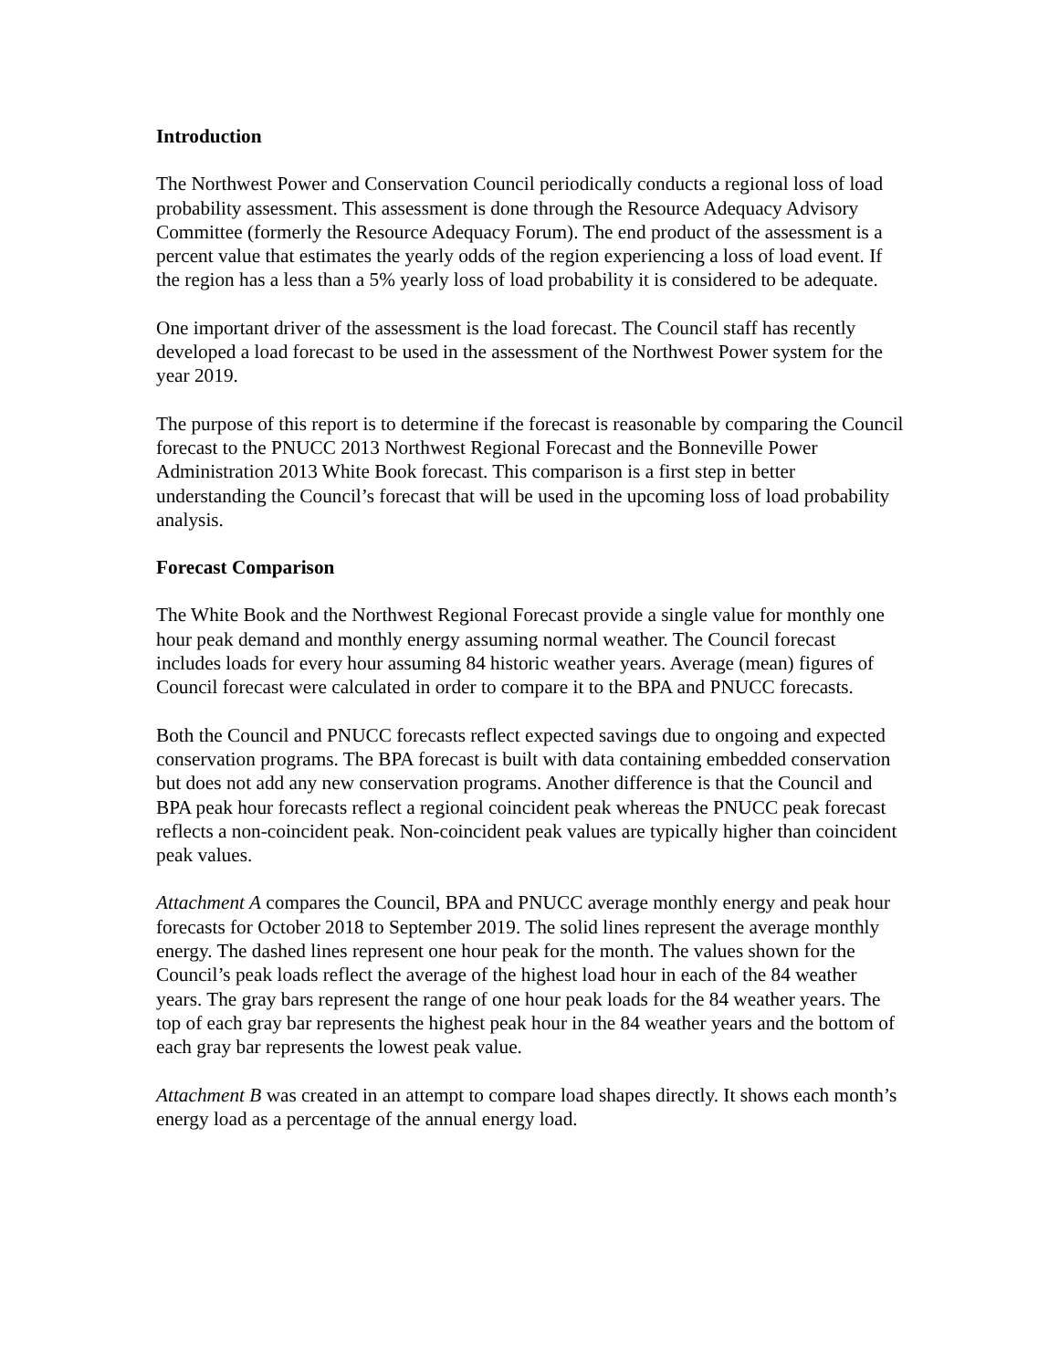Introduction
The Northwest Power and Conservation Council periodically conducts a regional loss of load probability assessment. This assessment is done through the Resource Adequacy Advisory Committee (formerly the Resource Adequacy Forum). The end product of the assessment is a percent value that estimates the yearly odds of the region experiencing a loss of load event. If the region has a less than a 5% yearly loss of load probability it is considered to be adequate.
One important driver of the assessment is the load forecast. The Council staff has recently developed a load forecast to be used in the assessment of the Northwest Power system for the year 2019.
The purpose of this report is to determine if the forecast is reasonable by comparing the Council forecast to the PNUCC 2013 Northwest Regional Forecast and the Bonneville Power Administration 2013 White Book forecast. This comparison is a first step in better understanding the Council’s forecast that will be used in the upcoming loss of load probability analysis.
Forecast Comparison
The White Book and the Northwest Regional Forecast provide a single value for monthly one hour peak demand and monthly energy assuming normal weather. The Council forecast includes loads for every hour assuming 84 historic weather years. Average (mean) figures of Council forecast were calculated in order to compare it to the BPA and PNUCC forecasts.
Both the Council and PNUCC forecasts reflect expected savings due to ongoing and expected conservation programs. The BPA forecast is built with data containing embedded conservation but does not add any new conservation programs. Another difference is that the Council and BPA peak hour forecasts reflect a regional coincident peak whereas the PNUCC peak forecast reflects a non-coincident peak. Non-coincident peak values are typically higher than coincident peak values.
Attachment A compares the Council, BPA and PNUCC average monthly energy and peak hour forecasts for October 2018 to September 2019. The solid lines represent the average monthly energy. The dashed lines represent one hour peak for the month. The values shown for the Council’s peak loads reflect the average of the highest load hour in each of the 84 weather years. The gray bars represent the range of one hour peak loads for the 84 weather years. The top of each gray bar represents the highest peak hour in the 84 weather years and the bottom of each gray bar represents the lowest peak value.
Attachment B was created in an attempt to compare load shapes directly. It shows each month’s energy load as a percentage of the annual energy load.